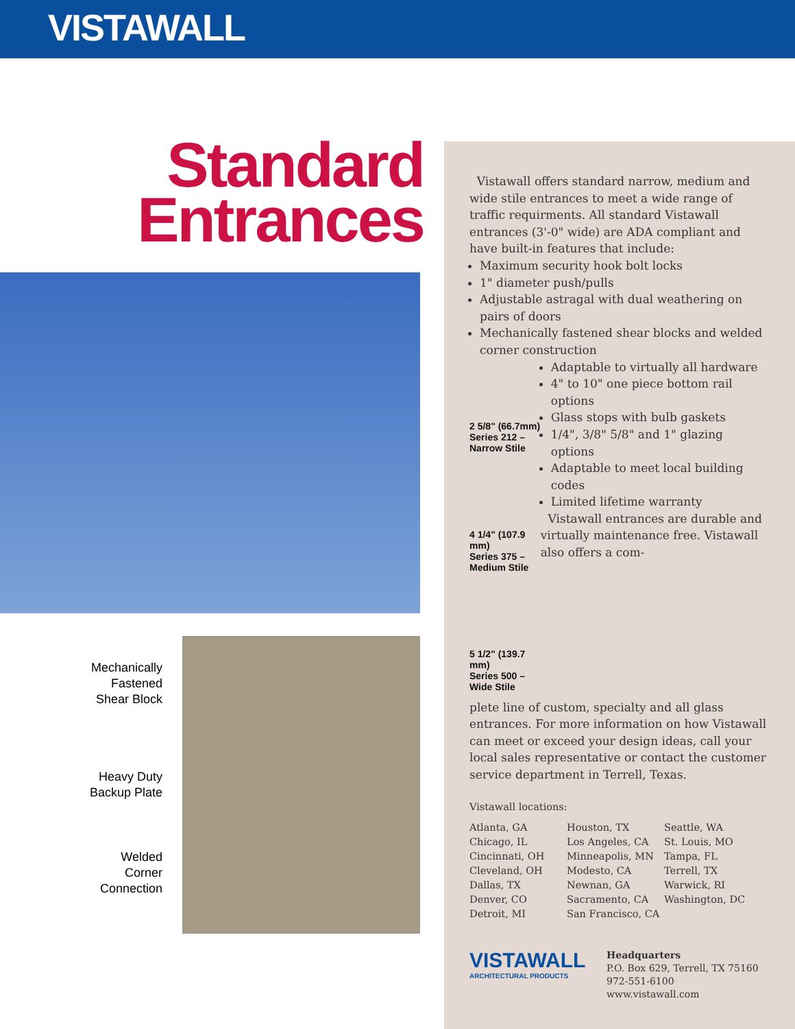VISTAWALL
Standard
Entrances
Mechanically
Fastened
Shear Block
Heavy Duty
Backup Plate
Welded
Corner
Connection
Vistawall offers standard narrow, medium and wide stile entrances to meet a wide range of traffic requirments. All standard Vistawall entrances (3'-0" wide) are ADA compliant and have built-in features that include:
Maximum security hook bolt locks
1" diameter push/pulls
Adjustable astragal with dual weathering on pairs of doors
Mechanically fastened shear blocks and welded corner construction
2 5/8" (66.7mm)
Series 212 – Narrow Stile
4 1/4" (107.9 mm)
Series 375 – Medium Stile
5 1/2" (139.7 mm)
Series 500 – Wide Stile
Adaptable to virtually all hardware
4" to 10" one piece bottom rail options
Glass stops with bulb gaskets
1/4", 3/8" 5/8" and 1" glazing options
Adaptable to meet local building codes
Limited lifetime warranty
Vistawall entrances are durable and virtually maintenance free. Vistawall also offers a com-
plete line of custom, specialty and all glass entrances. For more information on how Vistawall can meet or exceed your design ideas, call your local sales representative or contact the customer service department in Terrell, Texas.
Vistawall locations:
Atlanta, GA
Chicago, IL
Cincinnati, OH
Cleveland, OH
Dallas, TX
Denver, CO
Detroit, MI
Houston, TX
Los Angeles, CA
Minneapolis, MN
Modesto, CA
Newnan, GA
Sacramento, CA
San Francisco, CA
Seattle, WA
St. Louis, MO
Tampa, FL
Terrell, TX
Warwick, RI
Washington, DC
VISTAWALL
ARCHITECTURAL PRODUCTS
Headquarters
P.O. Box 629, Terrell, TX 75160
972-551-6100
www.vistawall.com